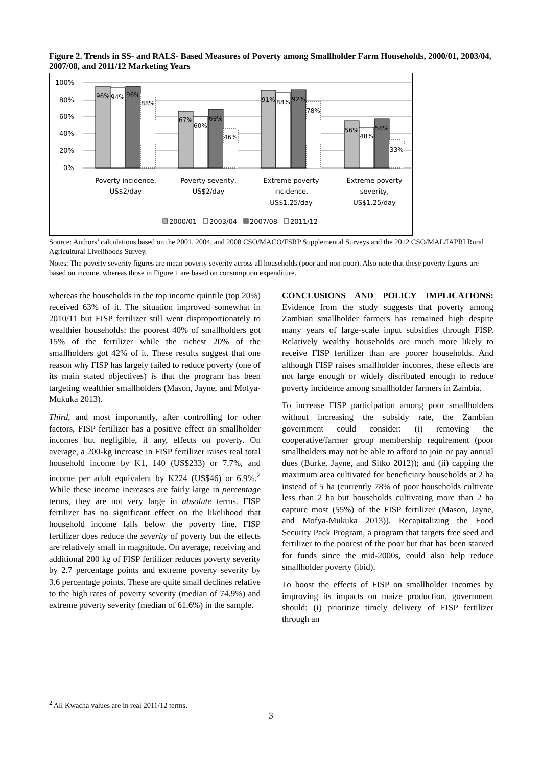Figure 2. Trends in SS- and RALS- Based Measures of Poverty among Smallholder Farm Households, 2000/01, 2003/04, 2007/08, and 2011/12 Marketing Years
100%
80%
60%
40%
20%
0%
96%
94%
96%
88%
67%
60%
69%
46%
91%
88%
92%
78%
56%
48%
58%
33%
Poverty incidence,
US$2/day
Poverty severity,
US$2/day
Extreme poverty
incidence,
US$1.25/day
Extreme poverty
severity,
US$1.25/day
2000/01
2003/04
2007/08
2011/12
Source: Authors’ calculations based on the 2001, 2004, and 2008 CSO/MACO/FSRP Supplemental Surveys and the 2012 CSO/MAL/IAPRI Rural Agricultural Livelihoods Survey.
Notes: The poverty severity figures are mean poverty severity across all households (poor and non-poor). Also note that these poverty figures are based on income, whereas those in Figure 1 are based on consumption expenditure.
whereas the households in the top income quintile (top 20%) received 63% of it. The situation improved somewhat in 2010/11 but FISP fertilizer still went disproportionately to wealthier households: the poorest 40% of smallholders got 15% of the fertilizer while the richest 20% of the smallholders got 42% of it. These results suggest that one reason why FISP has largely failed to reduce poverty (one of its main stated objectives) is that the program has been targeting wealthier smallholders (Mason, Jayne, and Mofya-Mukuka 2013).
Third, and most importantly, after controlling for other factors, FISP fertilizer has a positive effect on smallholder incomes but negligible, if any, effects on poverty. On average, a 200-kg increase in FISP fertilizer raises real total household income by K1, 140 (US$233) or 7.7%, and income per adult equivalent by K224 (US$46) or 6.9%.<sup>2</sup> While these income increases are fairly large in percentage terms, they are not very large in absolute terms. FISP fertilizer has no significant effect on the likelihood that household income falls below the poverty line. FISP fertilizer does reduce the severity of poverty but the effects are relatively small in magnitude. On average, receiving and additional 200 kg of FISP fertilizer reduces poverty severity by 2.7 percentage points and extreme poverty severity by 3.6 percentage points. These are quite small declines relative to the high rates of poverty severity (median of 74.9%) and extreme poverty severity (median of 61.6%) in the sample.
CONCLUSIONS AND POLICY IMPLICATIONS: Evidence from the study suggests that poverty among Zambian smallholder farmers has remained high despite many years of large-scale input subsidies through FISP. Relatively wealthy households are much more likely to receive FISP fertilizer than are poorer households. And although FISP raises smallholder incomes, these effects are not large enough or widely distributed enough to reduce poverty incidence among smallholder farmers in Zambia.
To increase FISP participation among poor smallholders without increasing the subsidy rate, the Zambian government could consider: (i) removing the cooperative/farmer group membership requirement (poor smallholders may not be able to afford to join or pay annual dues (Burke, Jayne, and Sitko 2012)); and (ii) capping the maximum area cultivated for beneficiary households at 2 ha instead of 5 ha (currently 78% of poor households cultivate less than 2 ha but households cultivating more than 2 ha capture most (55%) of the FISP fertilizer (Mason, Jayne, and Mofya-Mukuka 2013)). Recapitalizing the Food Security Pack Program, a program that targets free seed and fertilizer to the poorest of the poor but that has been starved for funds since the mid-2000s, could also help reduce smallholder poverty (ibid).
To boost the effects of FISP on smallholder incomes by improving its impacts on maize production, government should: (i) prioritize timely delivery of FISP fertilizer through an
<sup>2</sup> All Kwacha values are in real 2011/12 terms.
3